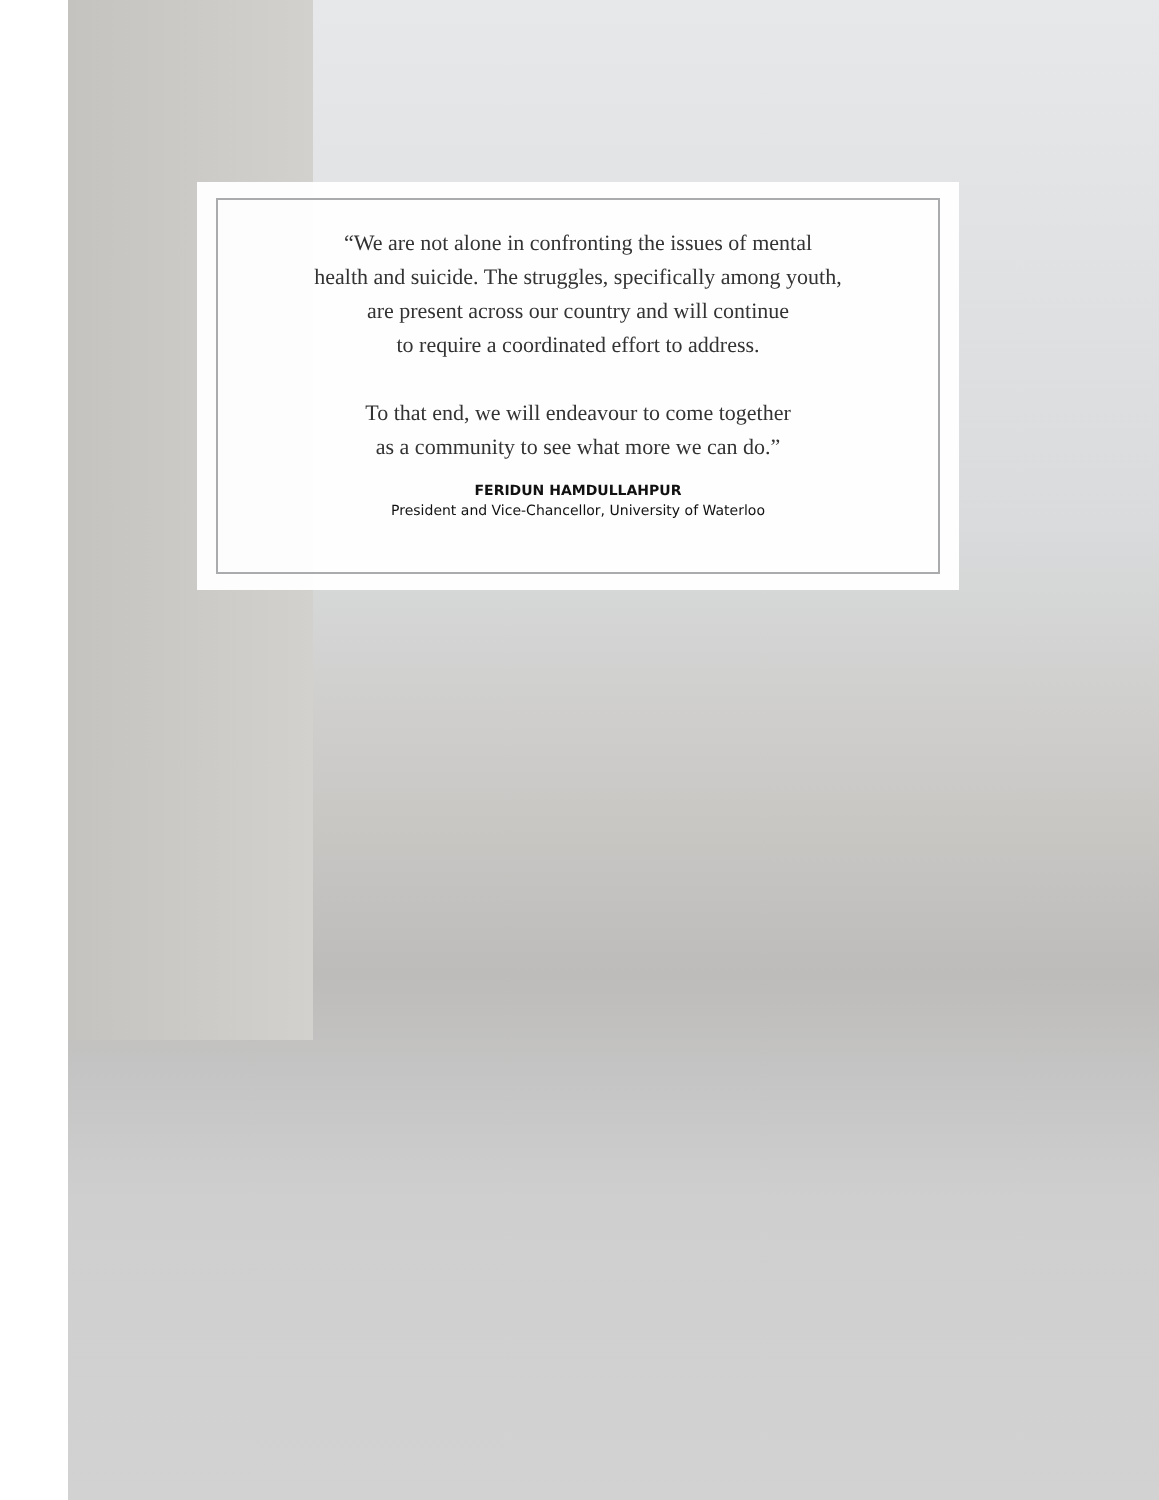“We are not alone in confronting the issues of mental
health and suicide. The struggles, specifically among youth,
are present across our country and will continue
to require a coordinated effort to address.
To that end, we will endeavour to come together
as a community to see what more we can do.”
FERIDUN HAMDULLAHPUR
President and Vice-Chancellor, University of Waterloo